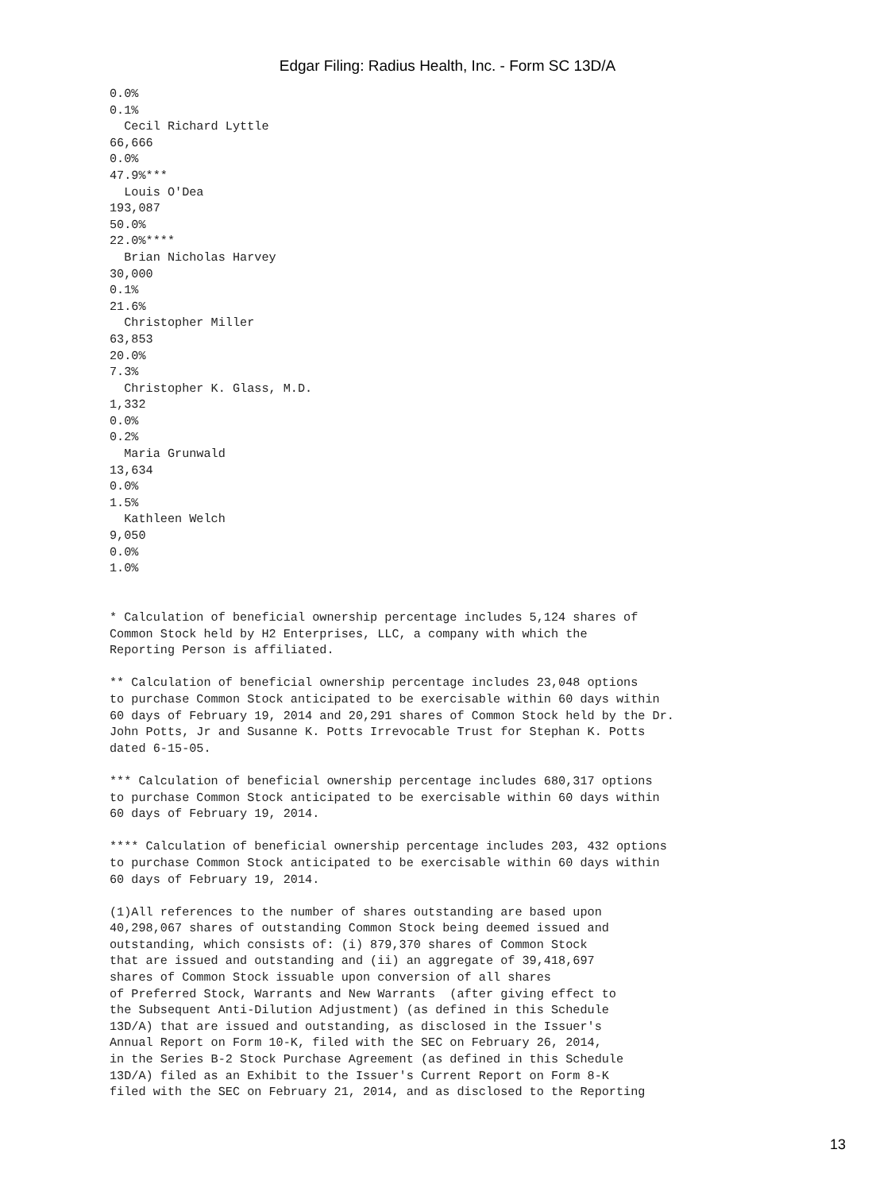Edgar Filing: Radius Health, Inc. - Form SC 13D/A
0.0%
0.1%
  Cecil Richard Lyttle
66,666
0.0%
47.9%***
  Louis O'Dea
193,087
50.0%
22.0%****
  Brian Nicholas Harvey
30,000
0.1%
21.6%
  Christopher Miller
63,853
20.0%
7.3%
  Christopher K. Glass, M.D.
1,332
0.0%
0.2%
  Maria Grunwald
13,634
0.0%
1.5%
  Kathleen Welch
9,050
0.0%
1.0%


* Calculation of beneficial ownership percentage includes 5,124 shares of
Common Stock held by H2 Enterprises, LLC, a company with which the
Reporting Person is affiliated.

** Calculation of beneficial ownership percentage includes 23,048 options
to purchase Common Stock anticipated to be exercisable within 60 days within
60 days of February 19, 2014 and 20,291 shares of Common Stock held by the Dr.
John Potts, Jr and Susanne K. Potts Irrevocable Trust for Stephan K. Potts
dated 6-15-05.

*** Calculation of beneficial ownership percentage includes 680,317 options
to purchase Common Stock anticipated to be exercisable within 60 days within
60 days of February 19, 2014.

**** Calculation of beneficial ownership percentage includes 203, 432 options
to purchase Common Stock anticipated to be exercisable within 60 days within
60 days of February 19, 2014.

(1)All references to the number of shares outstanding are based upon
40,298,067 shares of outstanding Common Stock being deemed issued and
outstanding, which consists of: (i) 879,370 shares of Common Stock
that are issued and outstanding and (ii) an aggregate of 39,418,697
shares of Common Stock issuable upon conversion of all shares
of Preferred Stock, Warrants and New Warrants  (after giving effect to
the Subsequent Anti-Dilution Adjustment) (as defined in this Schedule
13D/A) that are issued and outstanding, as disclosed in the Issuer's
Annual Report on Form 10-K, filed with the SEC on February 26, 2014,
in the Series B-2 Stock Purchase Agreement (as defined in this Schedule
13D/A) filed as an Exhibit to the Issuer's Current Report on Form 8-K
filed with the SEC on February 21, 2014, and as disclosed to the Reporting
13